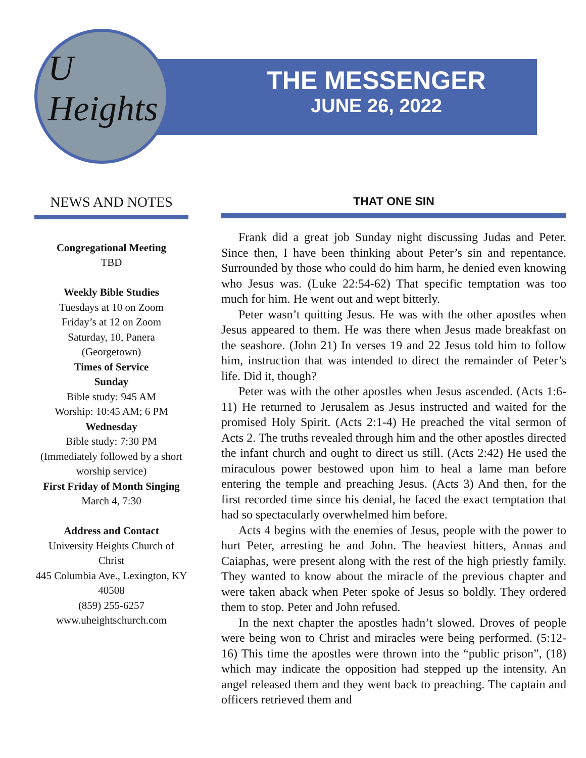U
Heights
THE MESSENGER
JUNE 26, 2022
NEWS AND NOTES
Congregational Meeting
TBD
Weekly Bible Studies
Tuesdays at 10 on Zoom
Friday’s at 12 on Zoom
Saturday, 10, Panera
(Georgetown)
Times of Service
Sunday
Bible study: 945 AM
Worship: 10:45 AM; 6 PM
Wednesday
Bible study: 7:30 PM
(Immediately followed by a short worship service)
First Friday of Month Singing
March 4, 7:30
Address and Contact
University Heights Church of Christ
445 Columbia Ave., Lexington, KY 40508
(859) 255-6257
www.uheightschurch.com
THAT ONE SIN
Frank did a great job Sunday night discussing Judas and Peter. Since then, I have been thinking about Peter’s sin and repentance. Surrounded by those who could do him harm, he denied even knowing who Jesus was. (Luke 22:54-62) That specific temptation was too much for him. He went out and wept bitterly.
Peter wasn’t quitting Jesus. He was with the other apostles when Jesus appeared to them. He was there when Jesus made breakfast on the seashore. (John 21) In verses 19 and 22 Jesus told him to follow him, instruction that was intended to direct the remainder of Peter’s life. Did it, though?
Peter was with the other apostles when Jesus ascended. (Acts 1:6-11) He returned to Jerusalem as Jesus instructed and waited for the promised Holy Spirit. (Acts 2:1-4) He preached the vital sermon of Acts 2. The truths revealed through him and the other apostles directed the infant church and ought to direct us still. (Acts 2:42) He used the miraculous power bestowed upon him to heal a lame man before entering the temple and preaching Jesus. (Acts 3) And then, for the first recorded time since his denial, he faced the exact temptation that had so spectacularly overwhelmed him before.
Acts 4 begins with the enemies of Jesus, people with the power to hurt Peter, arresting he and John. The heaviest hitters, Annas and Caiaphas, were present along with the rest of the high priestly family. They wanted to know about the miracle of the previous chapter and were taken aback when Peter spoke of Jesus so boldly. They ordered them to stop. Peter and John refused.
In the next chapter the apostles hadn’t slowed. Droves of people were being won to Christ and miracles were being performed. (5:12-16) This time the apostles were thrown into the “public prison”, (18) which may indicate the opposition had stepped up the intensity. An angel released them and they went back to preaching. The captain and officers retrieved them and